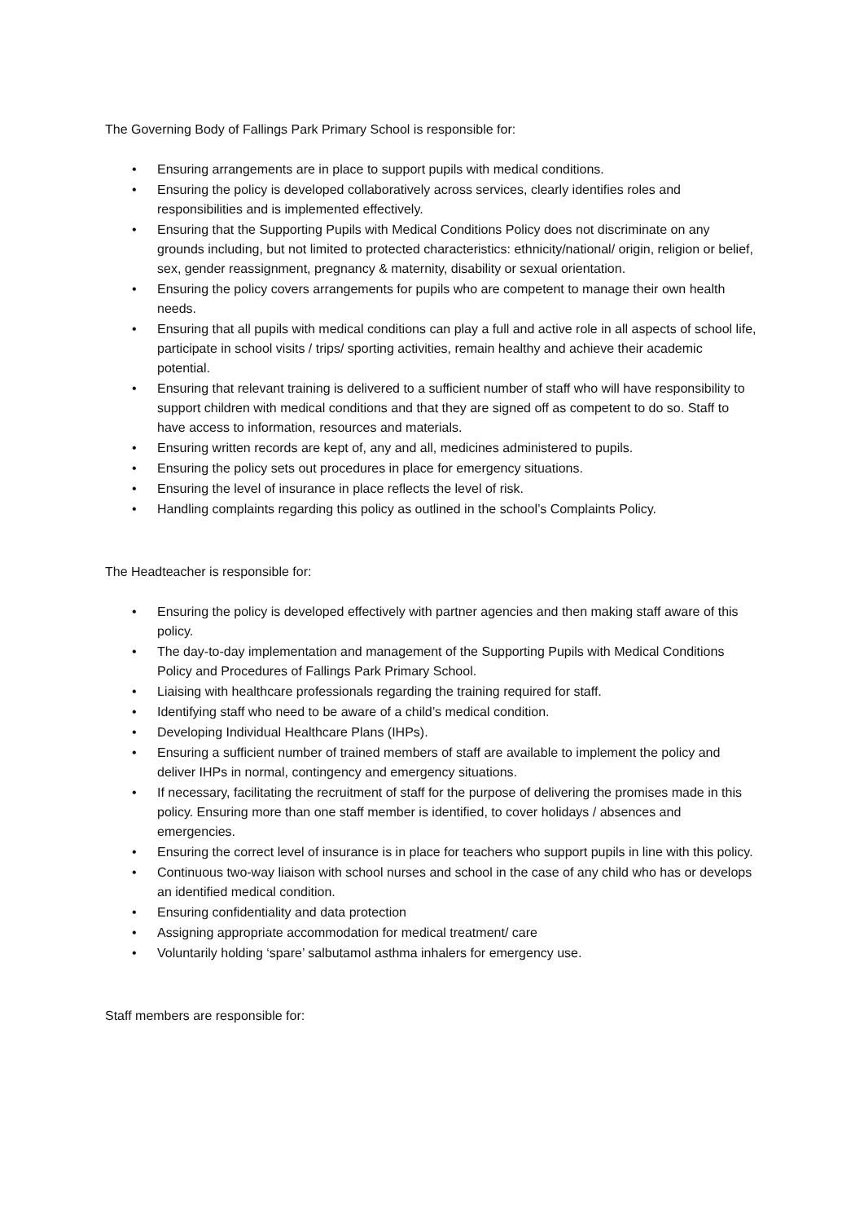The Governing Body of Fallings Park Primary School is responsible for:
• Ensuring arrangements are in place to support pupils with medical conditions.
• Ensuring the policy is developed collaboratively across services, clearly identifies roles and responsibilities and is implemented effectively.
• Ensuring that the Supporting Pupils with Medical Conditions Policy does not discriminate on any grounds including, but not limited to protected characteristics: ethnicity/national/ origin, religion or belief, sex, gender reassignment, pregnancy & maternity, disability or sexual orientation.
• Ensuring the policy covers arrangements for pupils who are competent to manage their own health needs.
• Ensuring that all pupils with medical conditions can play a full and active role in all aspects of school life, participate in school visits / trips/ sporting activities, remain healthy and achieve their academic potential.
• Ensuring that relevant training is delivered to a sufficient number of staff who will have responsibility to support children with medical conditions and that they are signed off as competent to do so. Staff to have access to information, resources and materials.
• Ensuring written records are kept of, any and all, medicines administered to pupils.
• Ensuring the policy sets out procedures in place for emergency situations.
• Ensuring the level of insurance in place reflects the level of risk.
• Handling complaints regarding this policy as outlined in the school’s Complaints Policy.
The Headteacher is responsible for:
• Ensuring the policy is developed effectively with partner agencies and then making staff aware of this policy.
• The day-to-day implementation and management of the Supporting Pupils with Medical Conditions Policy and Procedures of Fallings Park Primary School.
• Liaising with healthcare professionals regarding the training required for staff.
• Identifying staff who need to be aware of a child’s medical condition.
• Developing Individual Healthcare Plans (IHPs).
• Ensuring a sufficient number of trained members of staff are available to implement the policy and deliver IHPs in normal, contingency and emergency situations.
• If necessary, facilitating the recruitment of staff for the purpose of delivering the promises made in this policy. Ensuring more than one staff member is identified, to cover holidays / absences and emergencies.
• Ensuring the correct level of insurance is in place for teachers who support pupils in line with this policy.
• Continuous two-way liaison with school nurses and school in the case of any child who has or develops an identified medical condition.
• Ensuring confidentiality and data protection
• Assigning appropriate accommodation for medical treatment/ care
• Voluntarily holding ‘spare’ salbutamol asthma inhalers for emergency use.
Staff members are responsible for: